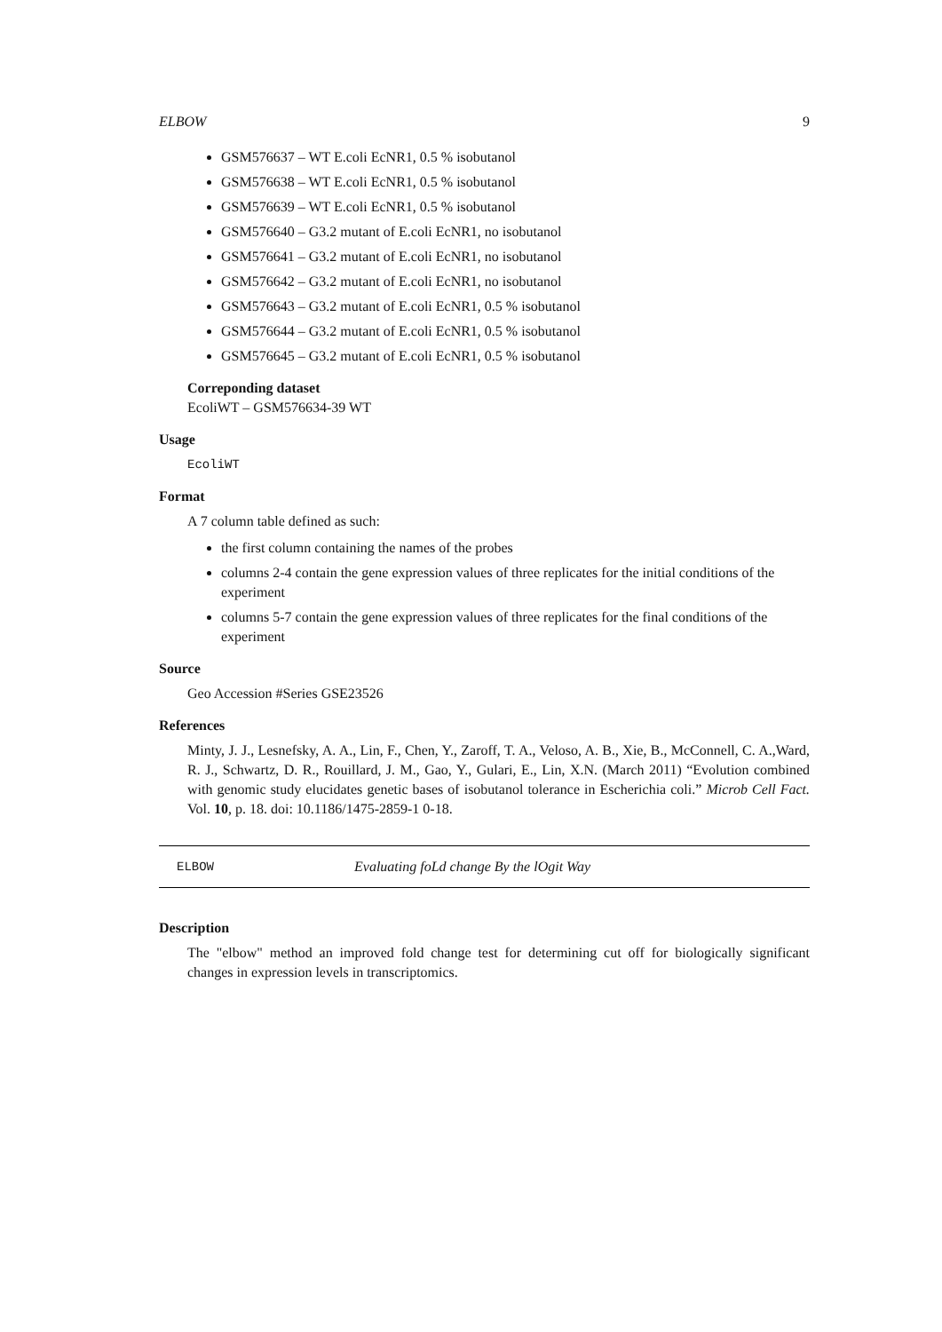ELBOW 9
GSM576637 – WT E.coli EcNR1, 0.5 % isobutanol
GSM576638 – WT E.coli EcNR1, 0.5 % isobutanol
GSM576639 – WT E.coli EcNR1, 0.5 % isobutanol
GSM576640 – G3.2 mutant of E.coli EcNR1, no isobutanol
GSM576641 – G3.2 mutant of E.coli EcNR1, no isobutanol
GSM576642 – G3.2 mutant of E.coli EcNR1, no isobutanol
GSM576643 – G3.2 mutant of E.coli EcNR1, 0.5 % isobutanol
GSM576644 – G3.2 mutant of E.coli EcNR1, 0.5 % isobutanol
GSM576645 – G3.2 mutant of E.coli EcNR1, 0.5 % isobutanol
Correponding dataset
EcoliWT – GSM576634-39 WT
Usage
EcoliWT
Format
A 7 column table defined as such:
the first column containing the names of the probes
columns 2-4 contain the gene expression values of three replicates for the initial conditions of the experiment
columns 5-7 contain the gene expression values of three replicates for the final conditions of the experiment
Source
Geo Accession #Series GSE23526
References
Minty, J. J., Lesnefsky, A. A., Lin, F., Chen, Y., Zaroff, T. A., Veloso, A. B., Xie, B., McConnell, C. A.,Ward, R. J., Schwartz, D. R., Rouillard, J. M., Gao, Y., Gulari, E., Lin, X.N. (March 2011) “Evolution combined with genomic study elucidates genetic bases of isobutanol tolerance in Escherichia coli.” Microb Cell Fact. Vol. 10, p. 18. doi: 10.1186/1475-2859-1 0-18.
ELBOW Evaluating foLd change By the lOgit Way
Description
The "elbow" method an improved fold change test for determining cut off for biologically significant changes in expression levels in transcriptomics.